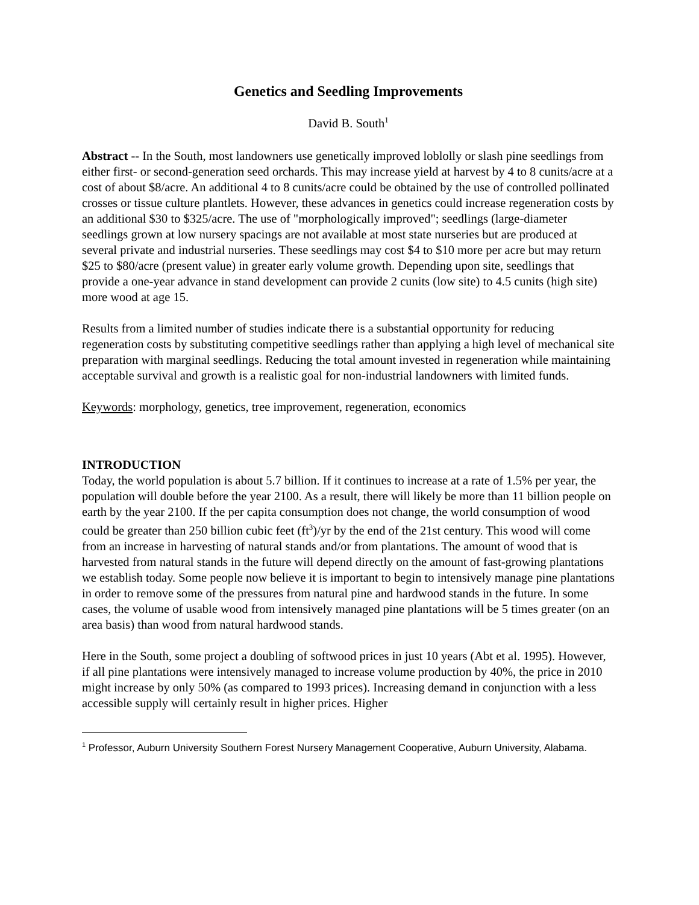Genetics and Seedling Improvements
David B. South<sup>1</sup>
Abstract -- In the South, most landowners use genetically improved loblolly or slash pine seedlings from either first- or second-generation seed orchards. This may increase yield at harvest by 4 to 8 cunits/acre at a cost of about $8/acre. An additional 4 to 8 cunits/acre could be obtained by the use of controlled pollinated crosses or tissue culture plantlets. However, these advances in genetics could increase regeneration costs by an additional $30 to $325/acre. The use of "morphologically improved"; seedlings (large-diameter seedlings grown at low nursery spacings are not available at most state nurseries but are produced at several private and industrial nurseries. These seedlings may cost $4 to $10 more per acre but may return $25 to $80/acre (present value) in greater early volume growth. Depending upon site, seedlings that provide a one-year advance in stand development can provide 2 cunits (low site) to 4.5 cunits (high site) more wood at age 15.
Results from a limited number of studies indicate there is a substantial opportunity for reducing regeneration costs by substituting competitive seedlings rather than applying a high level of mechanical site preparation with marginal seedlings. Reducing the total amount invested in regeneration while maintaining acceptable survival and growth is a realistic goal for non-industrial landowners with limited funds.
Keywords: morphology, genetics, tree improvement, regeneration, economics
INTRODUCTION
Today, the world population is about 5.7 billion. If it continues to increase at a rate of 1.5% per year, the population will double before the year 2100. As a result, there will likely be more than 11 billion people on earth by the year 2100. If the per capita consumption does not change, the world consumption of wood could be greater than 250 billion cubic feet (ft<sup>3</sup>)/yr by the end of the 21st century. This wood will come from an increase in harvesting of natural stands and/or from plantations. The amount of wood that is harvested from natural stands in the future will depend directly on the amount of fast-growing plantations we establish today. Some people now believe it is important to begin to intensively manage pine plantations in order to remove some of the pressures from natural pine and hardwood stands in the future. In some cases, the volume of usable wood from intensively managed pine plantations will be 5 times greater (on an area basis) than wood from natural hardwood stands.
Here in the South, some project a doubling of softwood prices in just 10 years (Abt et al. 1995). However, if all pine plantations were intensively managed to increase volume production by 40%, the price in 2010 might increase by only 50% (as compared to 1993 prices). Increasing demand in conjunction with a less accessible supply will certainly result in higher prices. Higher
<sup>1</sup> Professor, Auburn University Southern Forest Nursery Management Cooperative, Auburn University, Alabama.